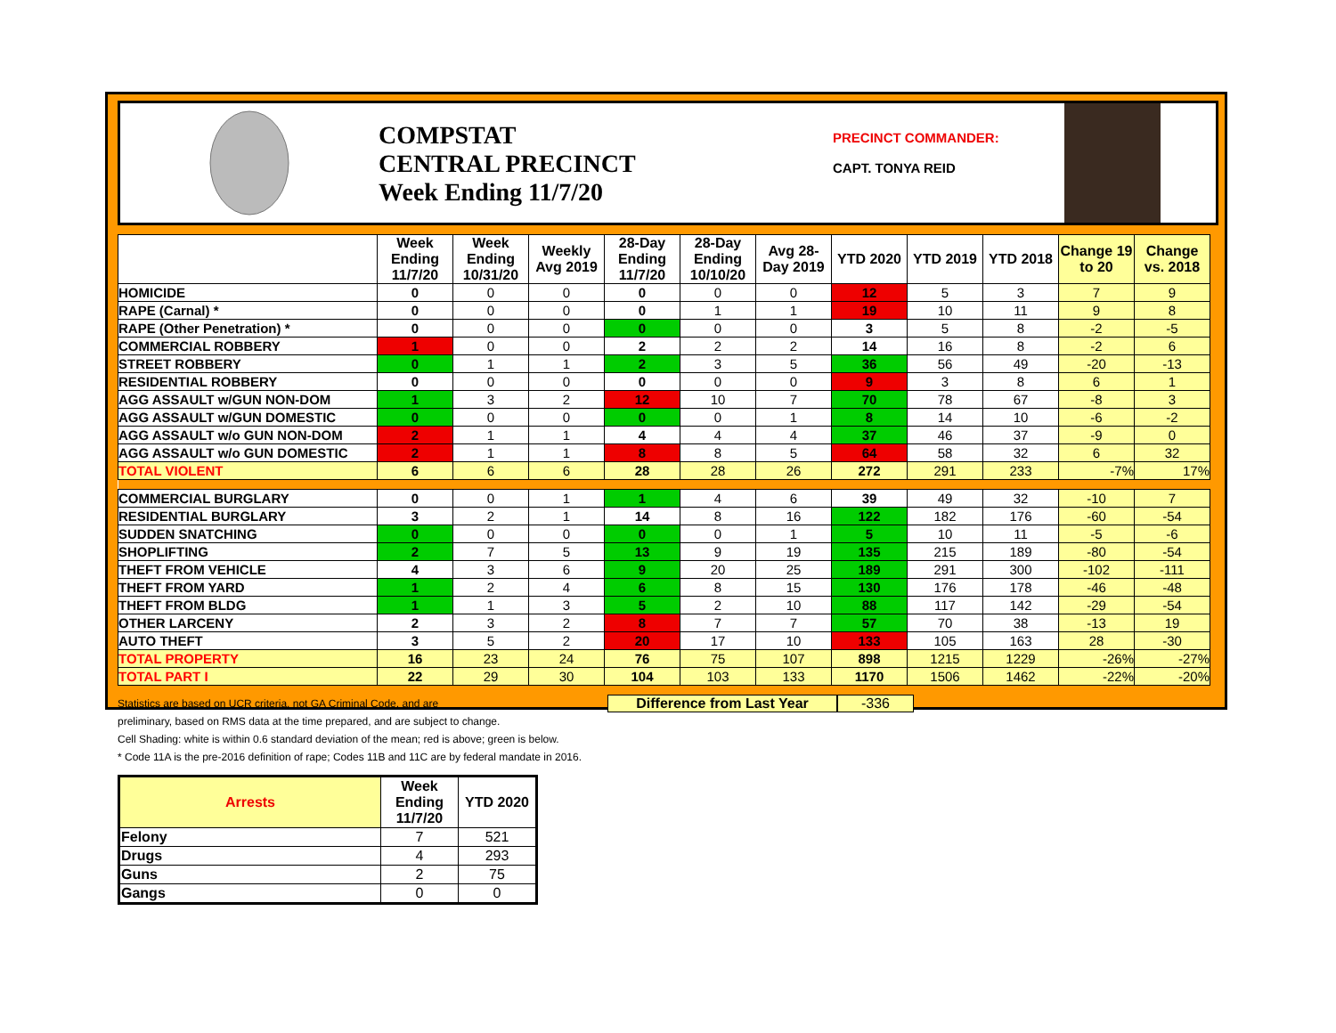COMPSTAT
CENTRAL PRECINCT
Week Ending 11/7/20
PRECINCT COMMANDER:
CAPT. TONYA REID
| | Week Ending 11/7/20 | Week Ending 10/31/20 | Weekly Avg 2019 | 28-Day Ending 11/7/20 | 28-Day Ending 10/10/20 | Avg 28-Day 2019 | YTD 2020 | YTD 2019 | YTD 2018 | Change 19 to 20 | Change vs. 2018 |
| --- | --- | --- | --- | --- | --- | --- | --- | --- | --- | --- | --- |
| HOMICIDE | 0 | 0 | 0 | 0 | 0 | 0 | 12 | 5 | 3 | 7 | 9 |
| RAPE (Carnal) * | 0 | 0 | 0 | 0 | 1 | 1 | 19 | 10 | 11 | 9 | 8 |
| RAPE (Other Penetration) * | 0 | 0 | 0 | 0 | 0 | 0 | 3 | 5 | 8 | -2 | -5 |
| COMMERCIAL ROBBERY | 1 | 0 | 0 | 2 | 2 | 2 | 14 | 16 | 8 | -2 | 6 |
| STREET ROBBERY | 0 | 1 | 1 | 2 | 3 | 5 | 36 | 56 | 49 | -20 | -13 |
| RESIDENTIAL ROBBERY | 0 | 0 | 0 | 0 | 0 | 0 | 9 | 3 | 8 | 6 | 1 |
| AGG ASSAULT w/GUN NON-DOM | 1 | 3 | 2 | 12 | 10 | 7 | 70 | 78 | 67 | -8 | 3 |
| AGG ASSAULT w/GUN DOMESTIC | 0 | 0 | 0 | 0 | 0 | 1 | 8 | 14 | 10 | -6 | -2 |
| AGG ASSAULT w/o GUN NON-DOM | 2 | 1 | 1 | 4 | 4 | 4 | 37 | 46 | 37 | -9 | 0 |
| AGG ASSAULT w/o GUN DOMESTIC | 2 | 1 | 1 | 8 | 8 | 5 | 64 | 58 | 32 | 6 | 32 |
| TOTAL VIOLENT | 6 | 6 | 6 | 28 | 28 | 26 | 272 | 291 | 233 | -7% | 17% |
| COMMERCIAL BURGLARY | 0 | 0 | 1 | 1 | 4 | 6 | 39 | 49 | 32 | -10 | 7 |
| RESIDENTIAL BURGLARY | 3 | 2 | 1 | 14 | 8 | 16 | 122 | 182 | 176 | -60 | -54 |
| SUDDEN SNATCHING | 0 | 0 | 0 | 0 | 0 | 1 | 5 | 10 | 11 | -5 | -6 |
| SHOPLIFTING | 2 | 7 | 5 | 13 | 9 | 19 | 135 | 215 | 189 | -80 | -54 |
| THEFT FROM VEHICLE | 4 | 3 | 6 | 9 | 20 | 25 | 189 | 291 | 300 | -102 | -111 |
| THEFT FROM YARD | 1 | 2 | 4 | 6 | 8 | 15 | 130 | 176 | 178 | -46 | -48 |
| THEFT FROM BLDG | 1 | 1 | 3 | 5 | 2 | 10 | 88 | 117 | 142 | -29 | -54 |
| OTHER LARCENY | 2 | 3 | 2 | 8 | 7 | 7 | 57 | 70 | 38 | -13 | 19 |
| AUTO THEFT | 3 | 5 | 2 | 20 | 17 | 10 | 133 | 105 | 163 | 28 | -30 |
| TOTAL PROPERTY | 16 | 23 | 24 | 76 | 75 | 107 | 898 | 1215 | 1229 | -26% | -27% |
| TOTAL PART I | 22 | 29 | 30 | 104 | 103 | 133 | 1170 | 1506 | 1462 | -22% | -20% |
Statistics are based on UCR criteria, not GA Criminal Code, and are
preliminary, based on RMS data at the time prepared, and are subject to change.
Cell Shading: white is within 0.6 standard deviation of the mean; red is above; green is below.
* Code 11A is the pre-2016 definition of rape; Codes 11B and 11C are by federal mandate in 2016.
Difference from Last Year -336
| Arrests | Week Ending 11/7/20 | YTD 2020 |
| --- | --- | --- |
| Felony | 7 | 521 |
| Drugs | 4 | 293 |
| Guns | 2 | 75 |
| Gangs | 0 | 0 |